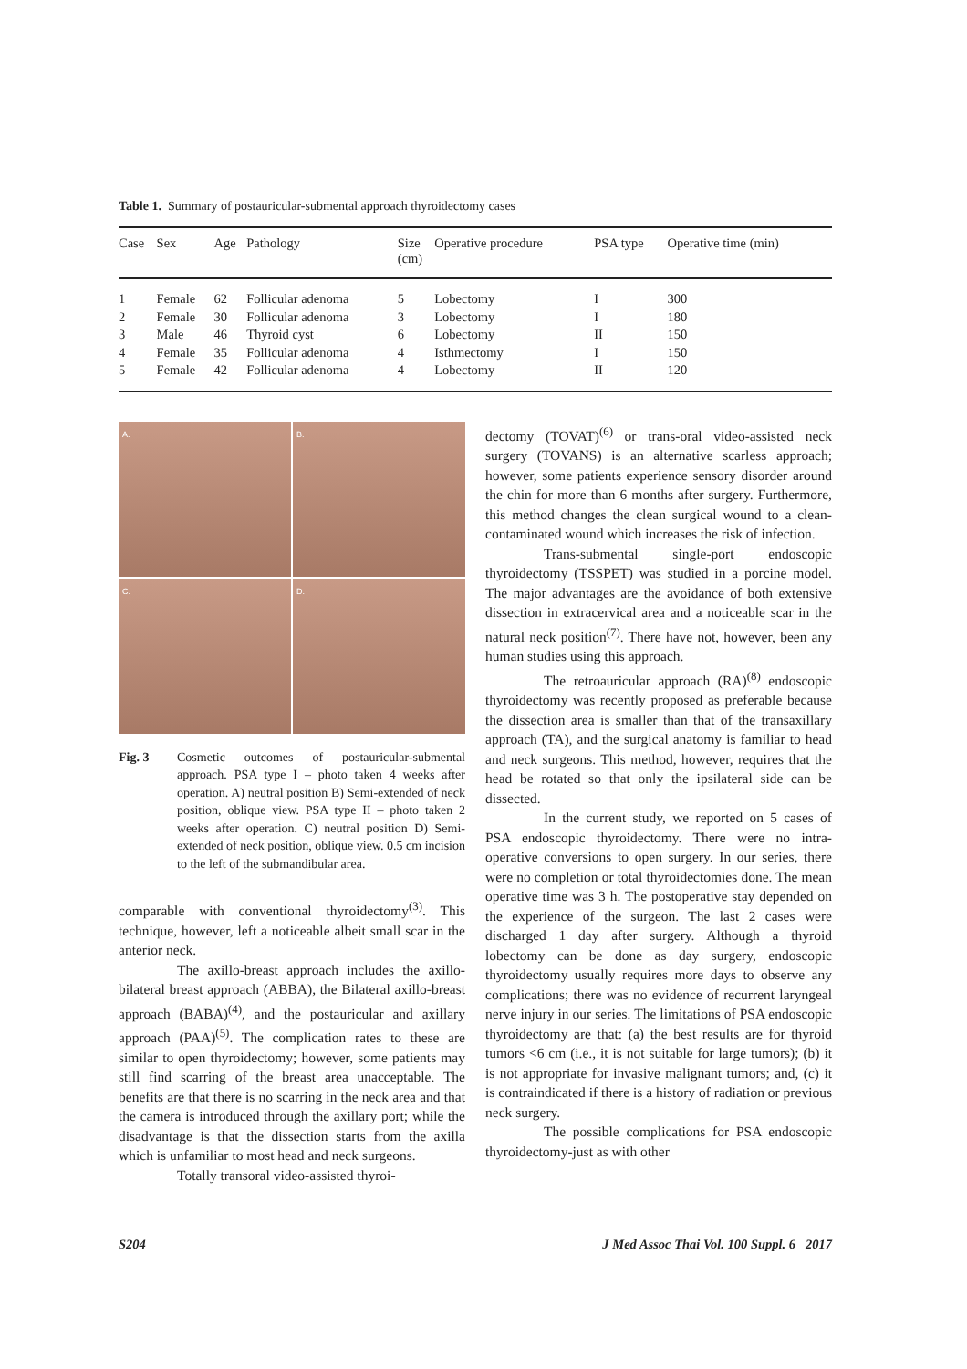Table 1. Summary of postauricular-submental approach thyroidectomy cases
| Case | Sex | Age | Pathology | Size (cm) | Operative procedure | PSA type | Operative time (min) |
| --- | --- | --- | --- | --- | --- | --- | --- |
| 1 | Female | 62 | Follicular adenoma | 5 | Lobectomy | I | 300 |
| 2 | Female | 30 | Follicular adenoma | 3 | Lobectomy | I | 180 |
| 3 | Male | 46 | Thyroid cyst | 6 | Lobectomy | II | 150 |
| 4 | Female | 35 | Follicular adenoma | 4 | Isthmectomy | I | 150 |
| 5 | Female | 42 | Follicular adenoma | 4 | Lobectomy | II | 120 |
A.
B.
C.
D.
Fig. 3 Cosmetic outcomes of postauricular-submental approach. PSA type I – photo taken 4 weeks after operation. A) neutral position B) Semi-extended of neck position, oblique view. PSA type II – photo taken 2 weeks after operation. C) neutral position D) Semi-extended of neck position, oblique view. 0.5 cm incision to the left of the submandibular area.
comparable with conventional thyroidectomy<sup>(3)</sup>. This technique, however, left a noticeable albeit small scar in the anterior neck.
The axillo-breast approach includes the axillo-bilateral breast approach (ABBA), the Bilateral axillo-breast approach (BABA)<sup>(4)</sup>, and the postauricular and axillary approach (PAA)<sup>(5)</sup>. The complication rates to these are similar to open thyroidectomy; however, some patients may still find scarring of the breast area unacceptable. The benefits are that there is no scarring in the neck area and that the camera is introduced through the axillary port; while the disadvantage is that the dissection starts from the axilla which is unfamiliar to most head and neck surgeons.
Totally transoral video-assisted thyroi-
dectomy (TOVAT)<sup>(6)</sup> or trans-oral video-assisted neck surgery (TOVANS) is an alternative scarless approach; however, some patients experience sensory disorder around the chin for more than 6 months after surgery. Furthermore, this method changes the clean surgical wound to a clean-contaminated wound which increases the risk of infection.
Trans-submental single-port endoscopic thyroidectomy (TSSPET) was studied in a porcine model. The major advantages are the avoidance of both extensive dissection in extracervical area and a noticeable scar in the natural neck position<sup>(7)</sup>. There have not, however, been any human studies using this approach.
The retroauricular approach (RA)<sup>(8)</sup> endoscopic thyroidectomy was recently proposed as preferable because the dissection area is smaller than that of the transaxillary approach (TA), and the surgical anatomy is familiar to head and neck surgeons. This method, however, requires that the head be rotated so that only the ipsilateral side can be dissected.
In the current study, we reported on 5 cases of PSA endoscopic thyroidectomy. There were no intra-operative conversions to open surgery. In our series, there were no completion or total thyroidectomies done. The mean operative time was 3 h. The postoperative stay depended on the experience of the surgeon. The last 2 cases were discharged 1 day after surgery. Although a thyroid lobectomy can be done as day surgery, endoscopic thyroidectomy usually requires more days to observe any complications; there was no evidence of recurrent laryngeal nerve injury in our series. The limitations of PSA endoscopic thyroidectomy are that: (a) the best results are for thyroid tumors <6 cm (i.e., it is not suitable for large tumors); (b) it is not appropriate for invasive malignant tumors; and, (c) it is contraindicated if there is a history of radiation or previous neck surgery.
The possible complications for PSA endoscopic thyroidectomy-just as with other
S204 J Med Assoc Thai Vol. 100 Suppl. 6 2017